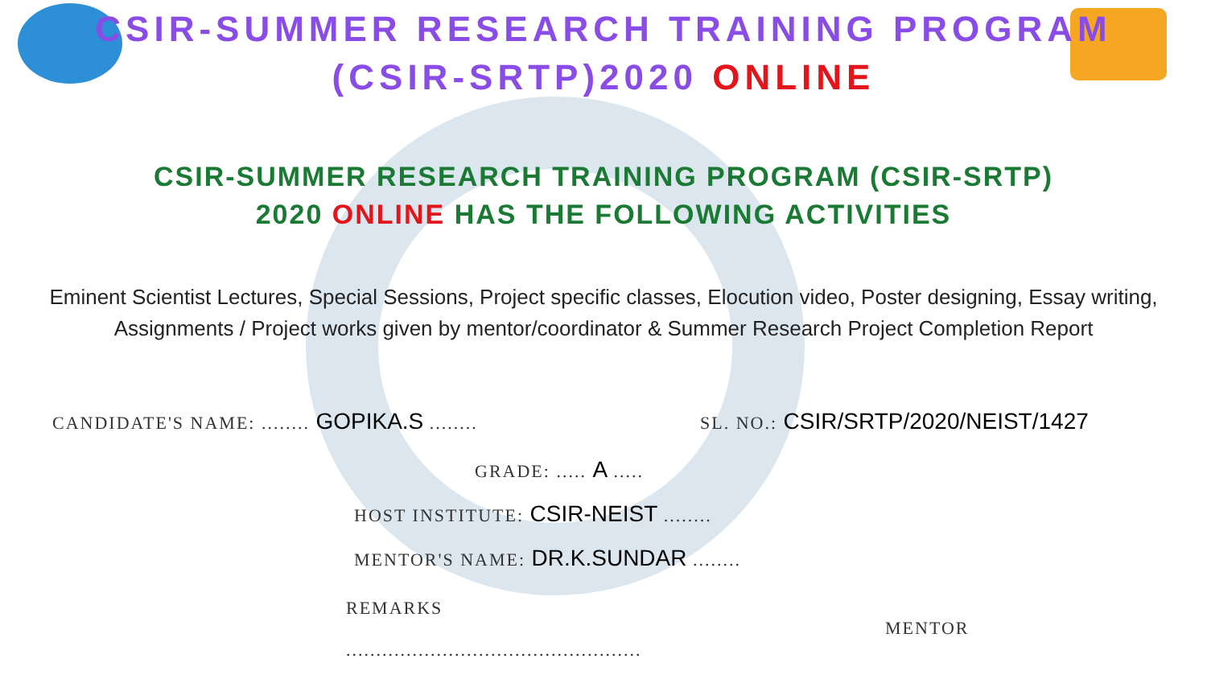CSIR-SUMMER RESEARCH TRAINING PROGRAM
(CSIR-SRTP)2020 ONLINE
CSIR-SUMMER RESEARCH TRAINING PROGRAM (CSIR-SRTP)
2020 ONLINE HAS THE FOLLOWING ACTIVITIES
Eminent Scientist Lectures, Special Sessions, Project specific classes, Elocution video, Poster designing, Essay writing, Assignments / Project works given by mentor/coordinator & Summer Research Project Completion Report
CANDIDATE'S NAME: ........ GOPIKA.S ........
SL. NO.: CSIR/SRTP/2020/NEIST/1427
GRADE: ..... A .....
HOST INSTITUTE: CSIR-NEIST ........
MENTOR'S NAME: DR.K.SUNDAR ........
REMARKS
.................................................
MENTOR